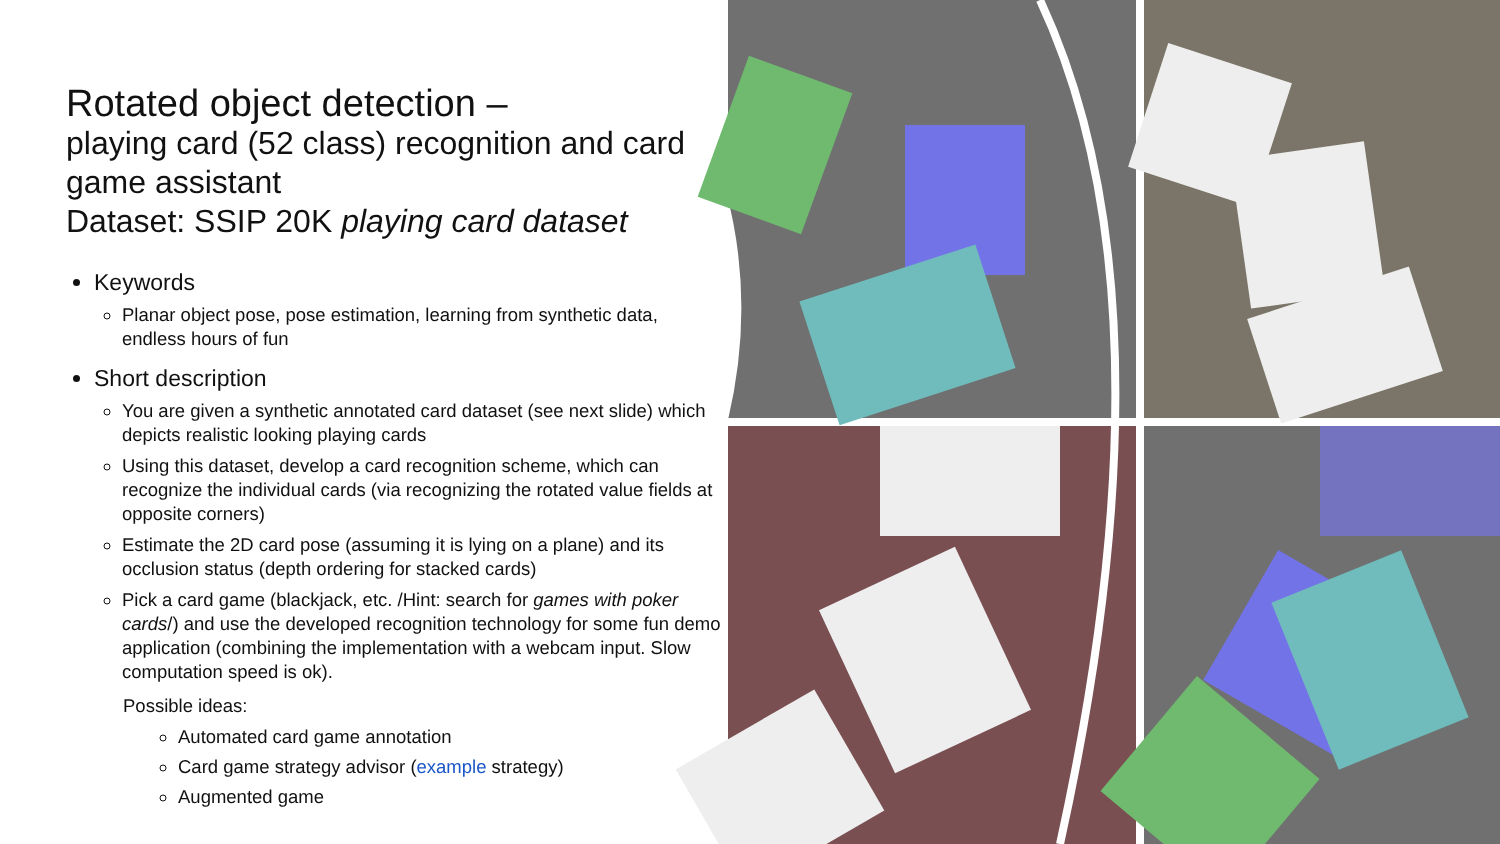Rotated object detection –
playing card (52 class) recognition and card game assistant
Dataset: SSIP 20K playing card dataset
Keywords
Planar object pose, pose estimation, learning from synthetic data, endless hours of fun
Short description
You are given a synthetic annotated card dataset (see next slide) which depicts realistic looking playing cards
Using this dataset, develop a card recognition scheme, which can recognize the individual cards (via recognizing the rotated value fields at opposite corners)
Estimate the 2D card pose (assuming it is lying on a plane) and its occlusion status (depth ordering for stacked cards)
Pick a card game (blackjack, etc. /Hint: search for games with poker cards/) and use the developed recognition technology for some fun demo application (combining the implementation with a webcam input. Slow computation speed is ok).
Possible ideas:
Automated card game annotation
Card game strategy advisor (example strategy)
Augmented game